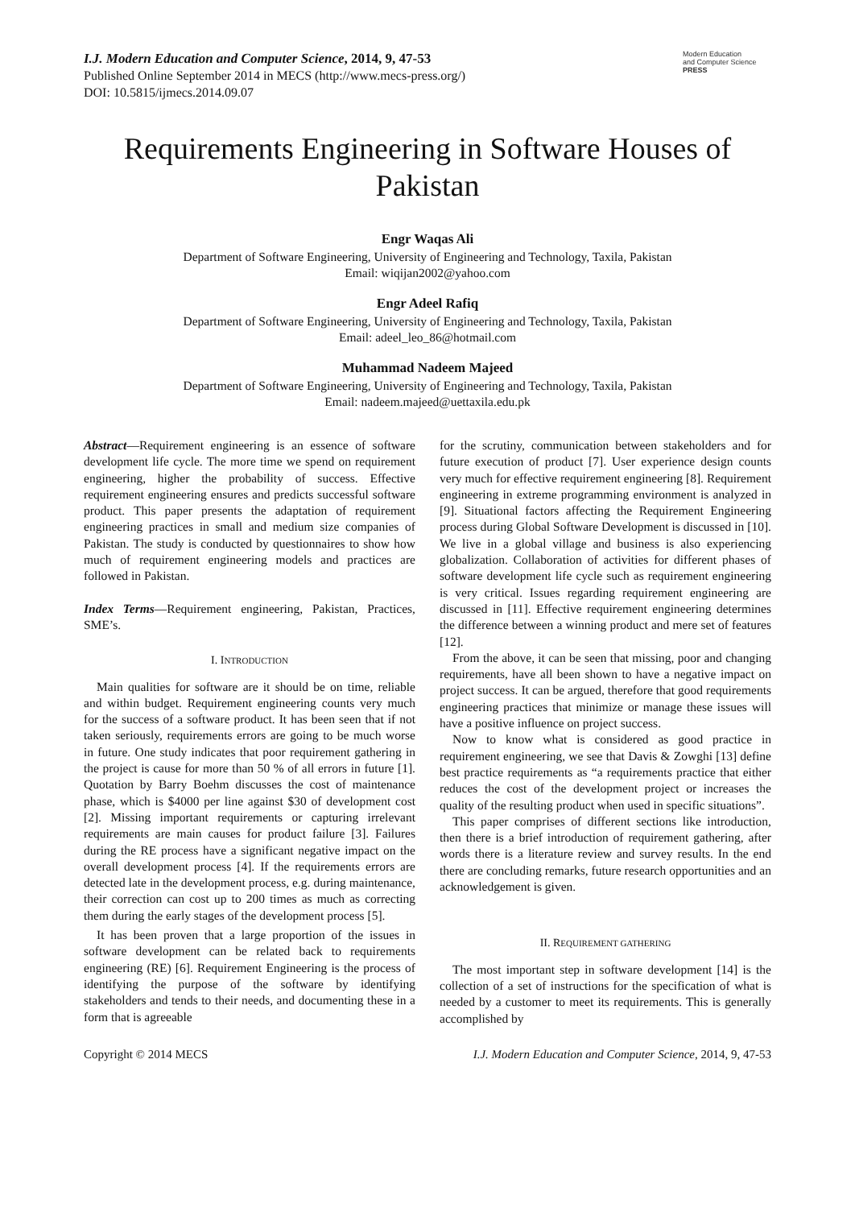I.J. Modern Education and Computer Science, 2014, 9, 47-53
Published Online September 2014 in MECS (http://www.mecs-press.org/)
DOI: 10.5815/ijmecs.2014.09.07
Modern Education
and Computer Science
PRESS
Requirements Engineering in Software Houses of Pakistan
Engr Waqas Ali
Department of Software Engineering, University of Engineering and Technology, Taxila, Pakistan
Email: wiqijan2002@yahoo.com
Engr Adeel Rafiq
Department of Software Engineering, University of Engineering and Technology, Taxila, Pakistan
Email: adeel_leo_86@hotmail.com
Muhammad Nadeem Majeed
Department of Software Engineering, University of Engineering and Technology, Taxila, Pakistan
Email: nadeem.majeed@uettaxila.edu.pk
Abstract—Requirement engineering is an essence of software development life cycle. The more time we spend on requirement engineering, higher the probability of success. Effective requirement engineering ensures and predicts successful software product. This paper presents the adaptation of requirement engineering practices in small and medium size companies of Pakistan. The study is conducted by questionnaires to show how much of requirement engineering models and practices are followed in Pakistan.
Index Terms—Requirement engineering, Pakistan, Practices, SME’s.
I. INTRODUCTION
Main qualities for software are it should be on time, reliable and within budget. Requirement engineering counts very much for the success of a software product. It has been seen that if not taken seriously, requirements errors are going to be much worse in future. One study indicates that poor requirement gathering in the project is cause for more than 50 % of all errors in future [1]. Quotation by Barry Boehm discusses the cost of maintenance phase, which is $4000 per line against $30 of development cost [2]. Missing important requirements or capturing irrelevant requirements are main causes for product failure [3]. Failures during the RE process have a significant negative impact on the overall development process [4]. If the requirements errors are detected late in the development process, e.g. during maintenance, their correction can cost up to 200 times as much as correcting them during the early stages of the development process [5].
It has been proven that a large proportion of the issues in software development can be related back to requirements engineering (RE) [6]. Requirement Engineering is the process of identifying the purpose of the software by identifying stakeholders and tends to their needs, and documenting these in a form that is agreeable
for the scrutiny, communication between stakeholders and for future execution of product [7]. User experience design counts very much for effective requirement engineering [8]. Requirement engineering in extreme programming environment is analyzed in [9]. Situational factors affecting the Requirement Engineering process during Global Software Development is discussed in [10]. We live in a global village and business is also experiencing globalization. Collaboration of activities for different phases of software development life cycle such as requirement engineering is very critical. Issues regarding requirement engineering are discussed in [11]. Effective requirement engineering determines the difference between a winning product and mere set of features [12].
From the above, it can be seen that missing, poor and changing requirements, have all been shown to have a negative impact on project success. It can be argued, therefore that good requirements engineering practices that minimize or manage these issues will have a positive influence on project success.
Now to know what is considered as good practice in requirement engineering, we see that Davis & Zowghi [13] define best practice requirements as “a requirements practice that either reduces the cost of the development project or increases the quality of the resulting product when used in specific situations”.
This paper comprises of different sections like introduction, then there is a brief introduction of requirement gathering, after words there is a literature review and survey results. In the end there are concluding remarks, future research opportunities and an acknowledgement is given.
II. REQUIREMENT GATHERING
The most important step in software development [14] is the collection of a set of instructions for the specification of what is needed by a customer to meet its requirements. This is generally accomplished by
Copyright © 2014 MECS I.J. Modern Education and Computer Science, 2014, 9, 47-53